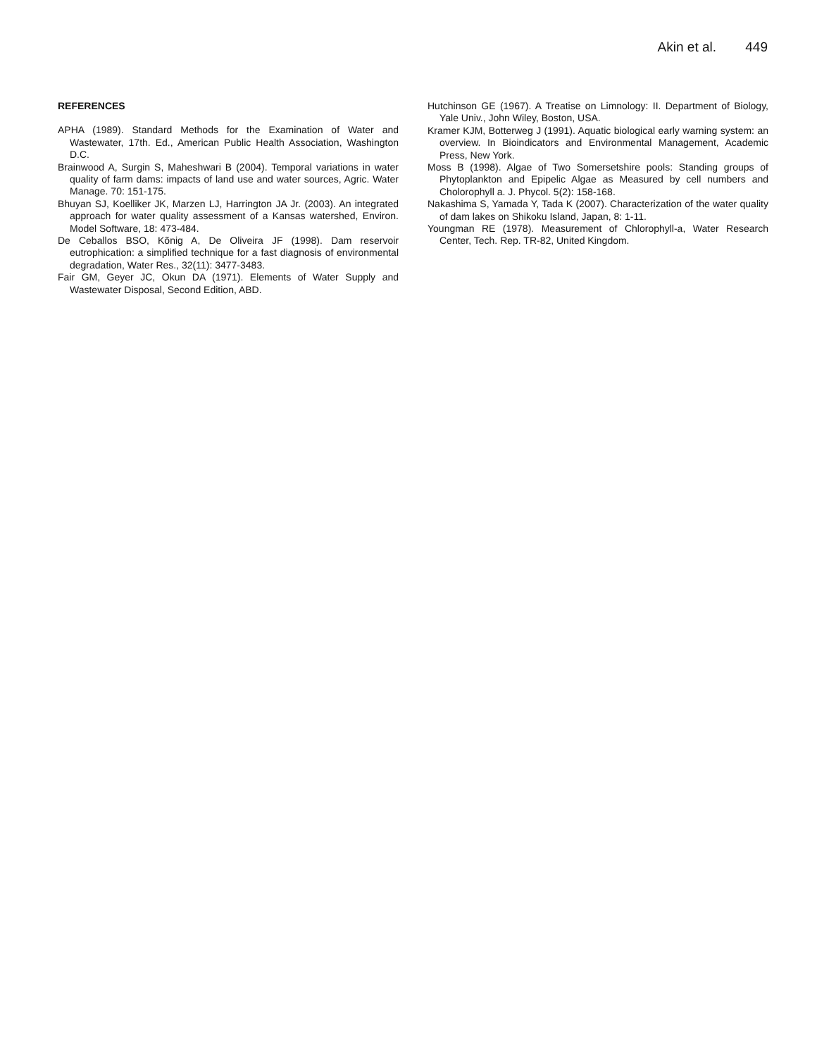Akin et al. 449
REFERENCES
APHA (1989). Standard Methods for the Examination of Water and Wastewater, 17th. Ed., American Public Health Association, Washington D.C.
Brainwood A, Surgin S, Maheshwari B (2004). Temporal variations in water quality of farm dams: impacts of land use and water sources, Agric. Water Manage. 70: 151-175.
Bhuyan SJ, Koelliker JK, Marzen LJ, Harrington JA Jr. (2003). An integrated approach for water quality assessment of a Kansas watershed, Environ. Model Software, 18: 473-484.
De Ceballos BSO, Kõnig A, De Oliveira JF (1998). Dam reservoir eutrophication: a simplified technique for a fast diagnosis of environmental degradation, Water Res., 32(11): 3477-3483.
Fair GM, Geyer JC, Okun DA (1971). Elements of Water Supply and Wastewater Disposal, Second Edition, ABD.
Hutchinson GE (1967). A Treatise on Limnology: II. Department of Biology, Yale Univ., John Wiley, Boston, USA.
Kramer KJM, Botterweg J (1991). Aquatic biological early warning system: an overview. In Bioindicators and Environmental Management, Academic Press, New York.
Moss B (1998). Algae of Two Somersetshire pools: Standing groups of Phytoplankton and Epipelic Algae as Measured by cell numbers and Cholorophyll a. J. Phycol. 5(2): 158-168.
Nakashima S, Yamada Y, Tada K (2007). Characterization of the water quality of dam lakes on Shikoku Island, Japan, 8: 1-11.
Youngman RE (1978). Measurement of Chlorophyll-a, Water Research Center, Tech. Rep. TR-82, United Kingdom.